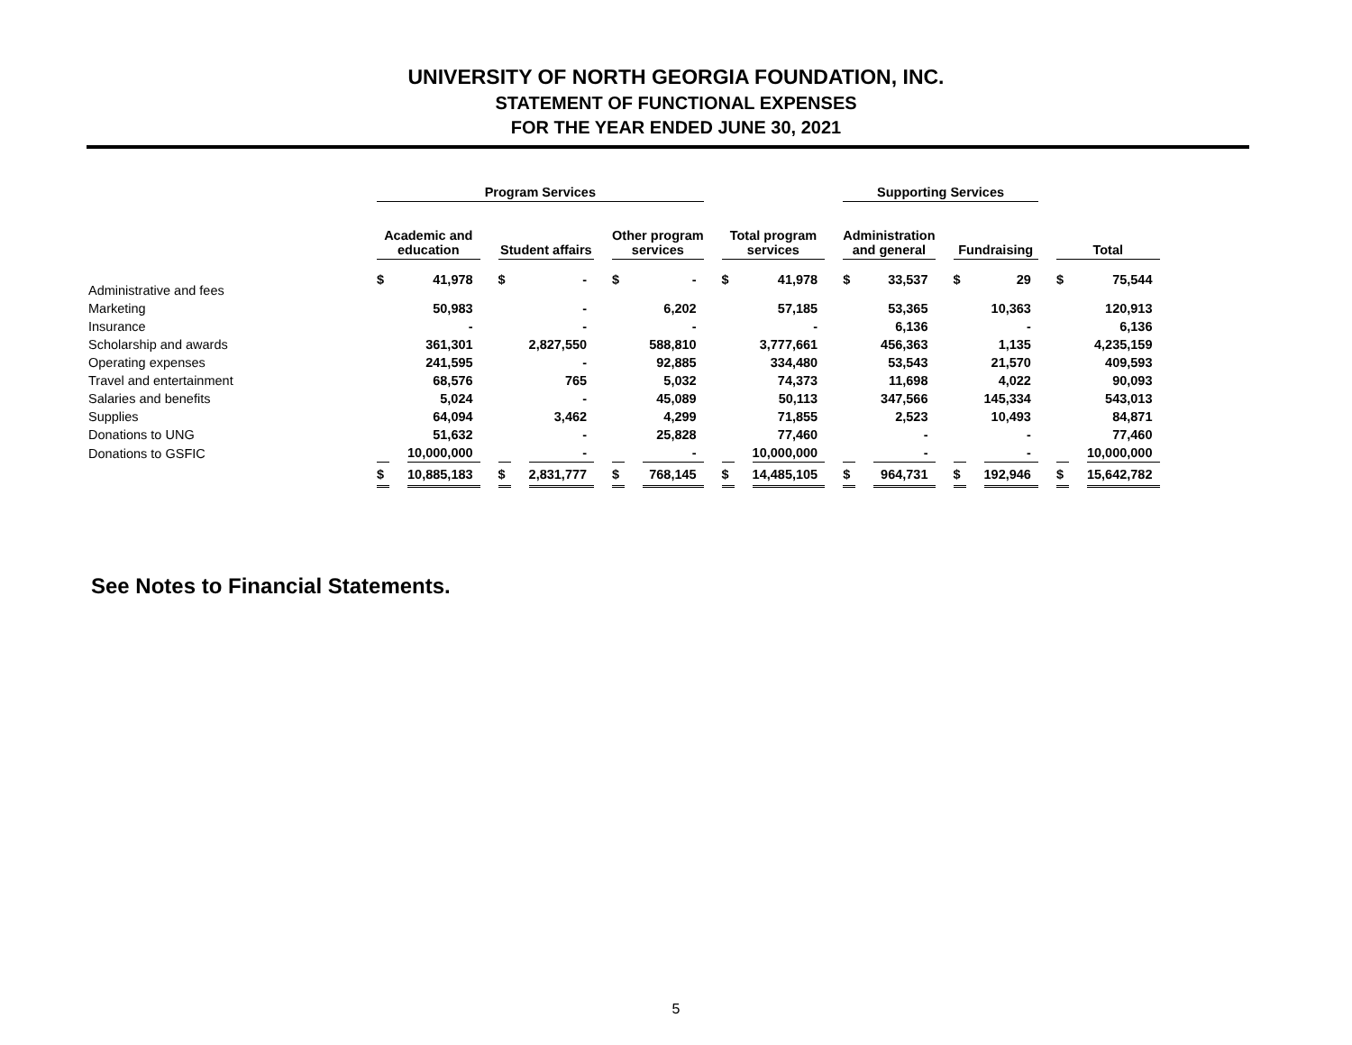UNIVERSITY OF NORTH GEORGIA FOUNDATION, INC.
STATEMENT OF FUNCTIONAL EXPENSES
FOR THE YEAR ENDED JUNE 30, 2021
| | Program Services | | | | | | | | Supporting Services | | | | | |
| --- | --- | --- | --- | --- | --- | --- | --- | --- | --- | --- | --- | --- | --- | --- |
| | Academic and education | | Student affairs | | Other program services | | Total program services | | Administration and general | | Fundraising | | Total | |
| Administrative and fees | $ | 41,978 | $ | - | $ | - | $ | 41,978 | $ | 33,537 | $ | 29 | $ | 75,544 |
| Marketing | | 50,983 | | - | | 6,202 | | 57,185 | | 53,365 | | 10,363 | | 120,913 |
| Insurance | | - | | - | | - | | - | | 6,136 | | - | | 6,136 |
| Scholarship and awards | | 361,301 | | 2,827,550 | | 588,810 | | 3,777,661 | | 456,363 | | 1,135 | | 4,235,159 |
| Operating expenses | | 241,595 | | - | | 92,885 | | 334,480 | | 53,543 | | 21,570 | | 409,593 |
| Travel and entertainment | | 68,576 | | 765 | | 5,032 | | 74,373 | | 11,698 | | 4,022 | | 90,093 |
| Salaries and benefits | | 5,024 | | - | | 45,089 | | 50,113 | | 347,566 | | 145,334 | | 543,013 |
| Supplies | | 64,094 | | 3,462 | | 4,299 | | 71,855 | | 2,523 | | 10,493 | | 84,871 |
| Donations to UNG | | 51,632 | | - | | 25,828 | | 77,460 | | - | | - | | 77,460 |
| Donations to GSFIC | | 10,000,000 | | - | | - | | 10,000,000 | | - | | - | | 10,000,000 |
| | $ | 10,885,183 | $ | 2,831,777 | $ | 768,145 | $ | 14,485,105 | $ | 964,731 | $ | 192,946 | $ | 15,642,782 |
See Notes to Financial Statements.
5